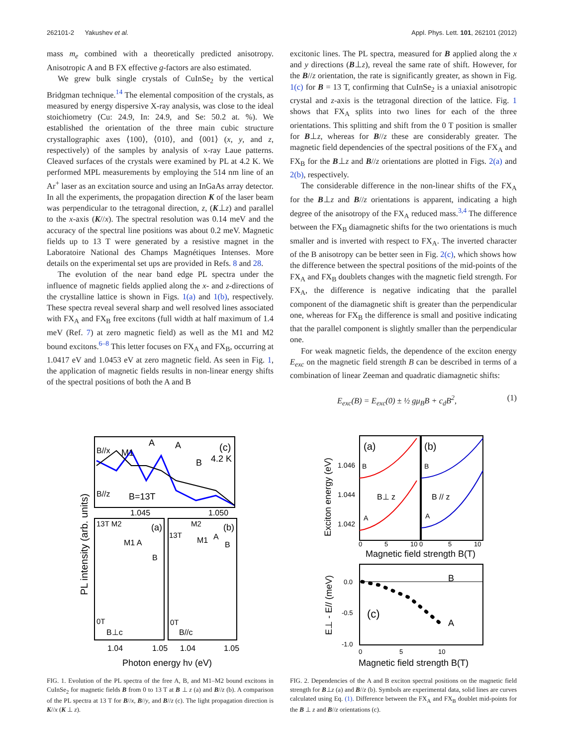262101-2 Yakushev et al. Appl. Phys. Lett. 101, 262101 (2012)
mass m<sub>e</sub> combined with a theoretically predicted anisotropy. Anisotropic A and B FX effective g-factors are also estimated.
We grew bulk single crystals of CuInSe<sub>2</sub> by the vertical Bridgman technique.<sup>14</sup> The elemental composition of the crystals, as measured by energy dispersive X-ray analysis, was close to the ideal stoichiometry (Cu: 24.9, In: 24.9, and Se: 50.2 at. %). We established the orientation of the three main cubic structure crystallographic axes ⟨100⟩, ⟨010⟩, and ⟨001⟩ (x, y, and z, respectively) of the samples by analysis of x-ray Laue patterns. Cleaved surfaces of the crystals were examined by PL at 4.2 K. We performed MPL measurements by employing the 514 nm line of an Ar<sup>+</sup> laser as an excitation source and using an InGaAs array detector. In all the experiments, the propagation direction K of the laser beam was perpendicular to the tetragonal direction, z, (K⊥z) and parallel to the x-axis (K//x). The spectral resolution was 0.14 meV and the accuracy of the spectral line positions was about 0.2 meV. Magnetic fields up to 13 T were generated by a resistive magnet in the Laboratoire National des Champs Magnétiques Intenses. More details on the experimental set ups are provided in Refs. 8 and 28.
The evolution of the near band edge PL spectra under the influence of magnetic fields applied along the x- and z-directions of the crystalline lattice is shown in Figs. 1(a) and 1(b), respectively. These spectra reveal several sharp and well resolved lines associated with FX<sub>A</sub> and FX<sub>B</sub> free excitons (full width at half maximum of 1.4 meV (Ref. 7) at zero magnetic field) as well as the M1 and M2 bound excitons.<sup>6–8</sup> This letter focuses on FX<sub>A</sub> and FX<sub>B</sub>, occurring at 1.0417 eV and 1.0453 eV at zero magnetic field. As seen in Fig. 1, the application of magnetic fields results in non-linear energy shifts of the spectral positions of both the A and B
excitonic lines. The PL spectra, measured for B applied along the x and y directions (B⊥z), reveal the same rate of shift. However, for the B//z orientation, the rate is significantly greater, as shown in Fig. 1(c) for B = 13 T, confirming that CuInSe<sub>2</sub> is a uniaxial anisotropic crystal and z-axis is the tetragonal direction of the lattice. Fig. 1 shows that FX<sub>A</sub> splits into two lines for each of the three orientations. This splitting and shift from the 0 T position is smaller for B⊥z, whereas for B//z these are considerably greater. The magnetic field dependencies of the spectral positions of the FX<sub>A</sub> and FX<sub>B</sub> for the B⊥z and B//z orientations are plotted in Figs. 2(a) and 2(b), respectively.
The considerable difference in the non-linear shifts of the FX<sub>A</sub> for the B⊥z and B//z orientations is apparent, indicating a high degree of the anisotropy of the FX<sub>A</sub> reduced mass.<sup>3,4</sup> The difference between the FX<sub>B</sub> diamagnetic shifts for the two orientations is much smaller and is inverted with respect to FX<sub>A</sub>. The inverted character of the B anisotropy can be better seen in Fig. 2(c), which shows how the difference between the spectral positions of the mid-points of the FX<sub>A</sub> and FX<sub>B</sub> doublets changes with the magnetic field strength. For FX<sub>A</sub>, the difference is negative indicating that the parallel component of the diamagnetic shift is greater than the perpendicular one, whereas for FX<sub>B</sub> the difference is small and positive indicating that the parallel component is slightly smaller than the perpendicular one.
For weak magnetic fields, the dependence of the exciton energy E<sub>exc</sub> on the magnetic field strength B can be described in terms of a combination of linear Zeeman and quadratic diamagnetic shifts:
E<sub>exc</sub>(B) = E<sub>exc</sub>(0) ± ½ gμ<sub>B</sub>B + c<sub>d</sub>B<sup>2</sup>, (1)
B//x
M1
A
A
(c)
4.2 K
B
B//z
B=13T
1.045
1.050
13T M2
(a)
M1 A
B
0T
B⊥c
M2
(b)
13T
M1
A
B
0T
B//c
1.04
1.05
1.04
1.05
Photon energy hν (eV)
PL intensity (arb. units)
FIG. 1. Evolution of the PL spectra of the free A, B, and M1–M2 bound excitons in CuInSe<sub>2</sub> for magnetic fields B from 0 to 13 T at B ⊥ z (a) and B//z (b). A comparison of the PL spectra at 13 T for B//x, B//y, and B//z (c). The light propagation direction is K//x (K ⊥ z).
(a)
(b)
B
B
B⊥ z
B // z
A
A
1.046
1.044
1.042
0
5
10 0
5
10
Magnetic field strength B(T)
Exciton energy (eV)
B
A
(c)
0.0
-0.5
-1.0
0
5
10
Magnetic field strength B(T)
E⊥ - E// (meV)
FIG. 2. Dependencies of the A and B exciton spectral positions on the magnetic field strength for B⊥z (a) and B//z (b). Symbols are experimental data, solid lines are curves calculated using Eq. (1). Difference between the FX<sub>A</sub> and FX<sub>B</sub> doublet mid-points for the B ⊥ z and B//z orientations (c).